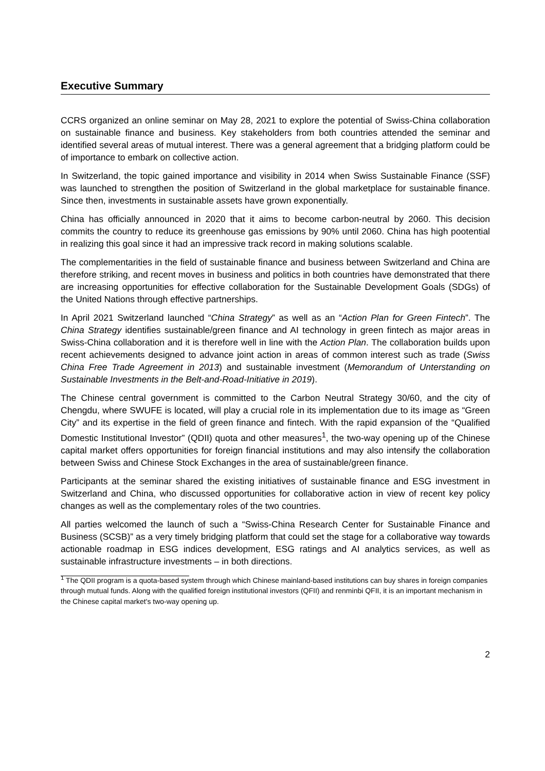Executive Summary
CCRS organized an online seminar on May 28, 2021 to explore the potential of Swiss-China collaboration on sustainable finance and business. Key stakeholders from both countries attended the seminar and identified several areas of mutual interest. There was a general agreement that a bridging platform could be of importance to embark on collective action.
In Switzerland, the topic gained importance and visibility in 2014 when Swiss Sustainable Finance (SSF) was launched to strengthen the position of Switzerland in the global marketplace for sustainable finance. Since then, investments in sustainable assets have grown exponentially.
China has officially announced in 2020 that it aims to become carbon-neutral by 2060. This decision commits the country to reduce its greenhouse gas emissions by 90% until 2060. China has high pootential in realizing this goal since it had an impressive track record in making solutions scalable.
The complementarities in the field of sustainable finance and business between Switzerland and China are therefore striking, and recent moves in business and politics in both countries have demonstrated that there are increasing opportunities for effective collaboration for the Sustainable Development Goals (SDGs) of the United Nations through effective partnerships.
In April 2021 Switzerland launched “China Strategy” as well as an “Action Plan for Green Fintech”. The China Strategy identifies sustainable/green finance and AI technology in green fintech as major areas in Swiss-China collaboration and it is therefore well in line with the Action Plan. The collaboration builds upon recent achievements designed to advance joint action in areas of common interest such as trade (Swiss China Free Trade Agreement in 2013) and sustainable investment (Memorandum of Unterstanding on Sustainable Investments in the Belt-and-Road-Initiative in 2019).
The Chinese central government is committed to the Carbon Neutral Strategy 30/60, and the city of Chengdu, where SWUFE is located, will play a crucial role in its implementation due to its image as “Green City” and its expertise in the field of green finance and fintech. With the rapid expansion of the “Qualified Domestic Institutional Investor” (QDII) quota and other measures<sup>1</sup>, the two-way opening up of the Chinese capital market offers opportunities for foreign financial institutions and may also intensify the collaboration between Swiss and Chinese Stock Exchanges in the area of sustainable/green finance.
Participants at the seminar shared the existing initiatives of sustainable finance and ESG investment in Switzerland and China, who discussed opportunities for collaborative action in view of recent key policy changes as well as the complementary roles of the two countries.
All parties welcomed the launch of such a “Swiss-China Research Center for Sustainable Finance and Business (SCSB)” as a very timely bridging platform that could set the stage for a collaborative way towards actionable roadmap in ESG indices development, ESG ratings and AI analytics services, as well as sustainable infrastructure investments – in both directions.
<sup>1</sup> The QDII program is a quota-based system through which Chinese mainland-based institutions can buy shares in foreign companies through mutual funds. Along with the qualified foreign institutional investors (QFII) and renminbi QFII, it is an important mechanism in the Chinese capital market's two-way opening up.
2